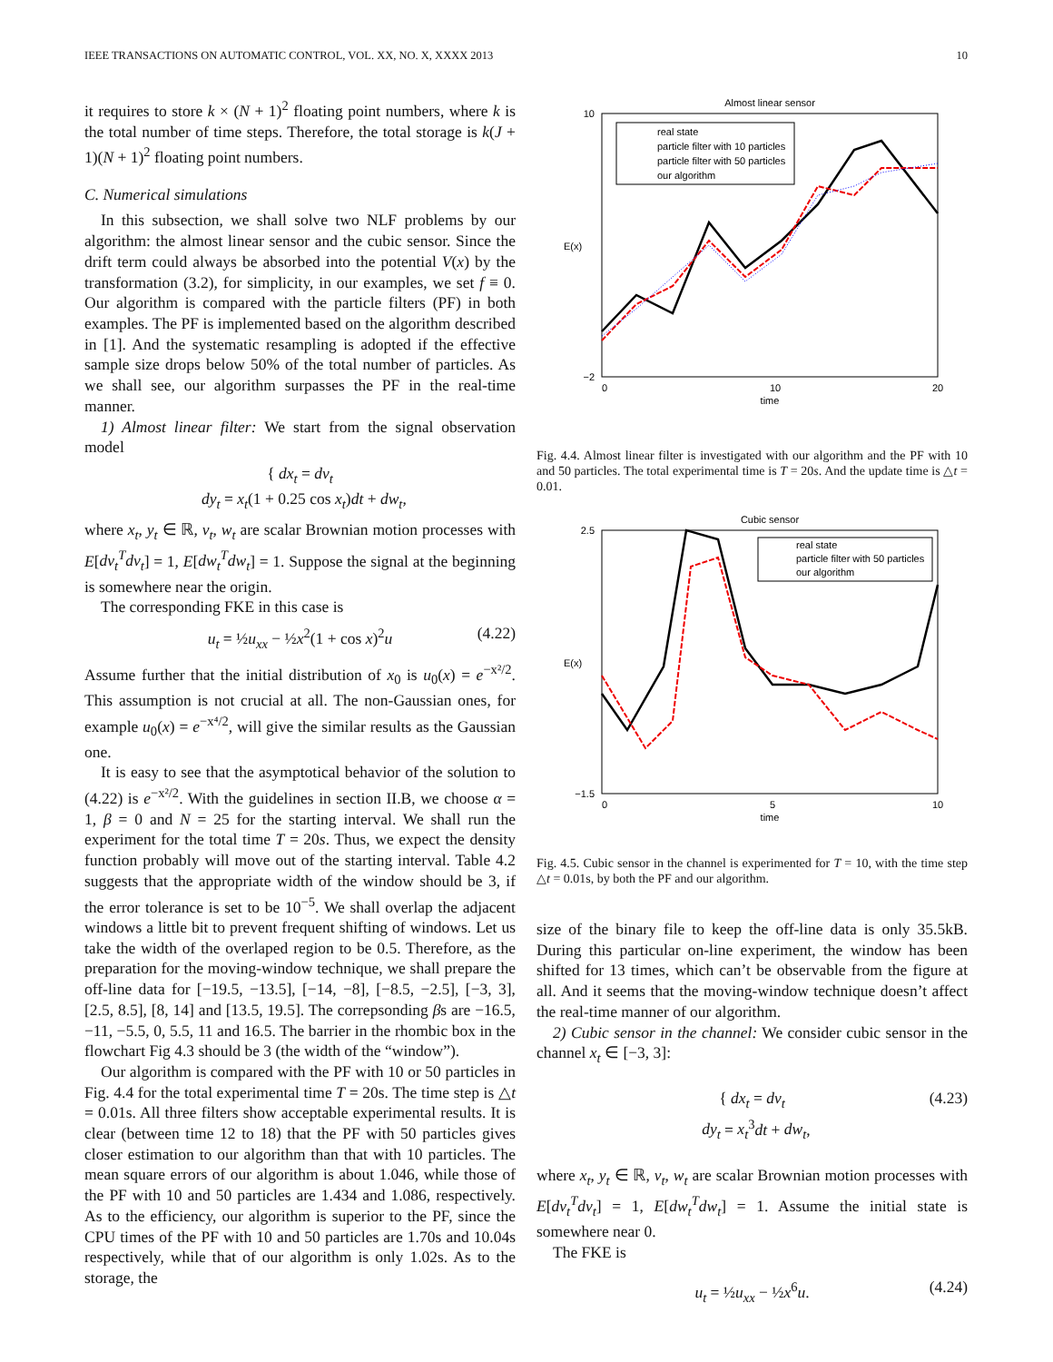IEEE TRANSACTIONS ON AUTOMATIC CONTROL, VOL. XX, NO. X, XXXX 2013 10
it requires to store k × (N + 1)<sup>2</sup> floating point numbers, where k is the total number of time steps. Therefore, the total storage is k(J + 1)(N + 1)<sup>2</sup> floating point numbers.
C. Numerical simulations
In this subsection, we shall solve two NLF problems by our algorithm: the almost linear sensor and the cubic sensor. Since the drift term could always be absorbed into the potential V(x) by the transformation (3.2), for simplicity, in our examples, we set f ≡ 0. Our algorithm is compared with the particle filters (PF) in both examples. The PF is implemented based on the algorithm described in [1]. And the systematic resampling is adopted if the effective sample size drops below 50% of the total number of particles. As we shall see, our algorithm surpasses the PF in the real-time manner.
1) Almost linear filter: We start from the signal observation model
{ dx<sub>t</sub> = dv<sub>t</sub>
dy<sub>t</sub> = x<sub>t</sub>(1 + 0.25 cos x<sub>t</sub>)dt + dw<sub>t</sub>,
where x<sub>t</sub>, y<sub>t</sub> ∈ ℝ, v<sub>t</sub>, w<sub>t</sub> are scalar Brownian motion processes with E[dv<sub>t</sub><sup>T</sup>dv<sub>t</sub>] = 1, E[dw<sub>t</sub><sup>T</sup>dw<sub>t</sub>] = 1. Suppose the signal at the beginning is somewhere near the origin.
The corresponding FKE in this case is
u<sub>t</sub> = ½u<sub>xx</sub> − ½x<sup>2</sup>(1 + cos x)<sup>2</sup>u (4.22)
Assume further that the initial distribution of x<sub>0</sub> is u<sub>0</sub>(x) = e<sup>−x²/2</sup>. This assumption is not crucial at all. The non-Gaussian ones, for example u<sub>0</sub>(x) = e<sup>−x⁴/2</sup>, will give the similar results as the Gaussian one.
It is easy to see that the asymptotical behavior of the solution to (4.22) is e<sup>−x²/2</sup>. With the guidelines in section II.B, we choose α = 1, β = 0 and N = 25 for the starting interval. We shall run the experiment for the total time T = 20s. Thus, we expect the density function probably will move out of the starting interval. Table 4.2 suggests that the appropriate width of the window should be 3, if the error tolerance is set to be 10<sup>−5</sup>. We shall overlap the adjacent windows a little bit to prevent frequent shifting of windows. Let us take the width of the overlaped region to be 0.5. Therefore, as the preparation for the moving-window technique, we shall prepare the off-line data for [−19.5, −13.5], [−14, −8], [−8.5, −2.5], [−3, 3], [2.5, 8.5], [8, 14] and [13.5, 19.5]. The correpsonding βs are −16.5, −11, −5.5, 0, 5.5, 11 and 16.5. The barrier in the rhombic box in the flowchart Fig 4.3 should be 3 (the width of the “window”).
Our algorithm is compared with the PF with 10 or 50 particles in Fig. 4.4 for the total experimental time T = 20s. The time step is △t = 0.01s. All three filters show acceptable experimental results. It is clear (between time 12 to 18) that the PF with 50 particles gives closer estimation to our algorithm than that with 10 particles. The mean square errors of our algorithm is about 1.046, while those of the PF with 10 and 50 particles are 1.434 and 1.086, respectively. As to the efficiency, our algorithm is superior to the PF, since the CPU times of the PF with 10 and 50 particles are 1.70s and 10.04s respectively, while that of our algorithm is only 1.02s. As to the storage, the
Almost linear sensor
E(x)
10
−2
0
10
20
time
real state
particle filter with 10 particles
particle filter with 50 particles
our algorithm
Fig. 4.4. Almost linear filter is investigated with our algorithm and the PF with 10 and 50 particles. The total experimental time is T = 20s. And the update time is △t = 0.01.
Cubic sensor
E(x)
2.5
−1.5
0
5
10
time
real state
particle filter with 50 particles
our algorithm
Fig. 4.5. Cubic sensor in the channel is experimented for T = 10, with the time step △t = 0.01s, by both the PF and our algorithm.
size of the binary file to keep the off-line data is only 35.5kB. During this particular on-line experiment, the window has been shifted for 13 times, which can’t be observable from the figure at all. And it seems that the moving-window technique doesn’t affect the real-time manner of our algorithm.
2) Cubic sensor in the channel: We consider cubic sensor in the channel x<sub>t</sub> ∈ [−3, 3]:
{ dx<sub>t</sub> = dv<sub>t</sub>
dy<sub>t</sub> = x<sub>t</sub><sup>3</sup>dt + dw<sub>t</sub>,
(4.23)
where x<sub>t</sub>, y<sub>t</sub> ∈ ℝ, v<sub>t</sub>, w<sub>t</sub> are scalar Brownian motion processes with E[dv<sub>t</sub><sup>T</sup>dv<sub>t</sub>] = 1, E[dw<sub>t</sub><sup>T</sup>dw<sub>t</sub>] = 1. Assume the initial state is somewhere near 0.
The FKE is
u<sub>t</sub> = ½u<sub>xx</sub> − ½x<sup>6</sup>u. (4.24)